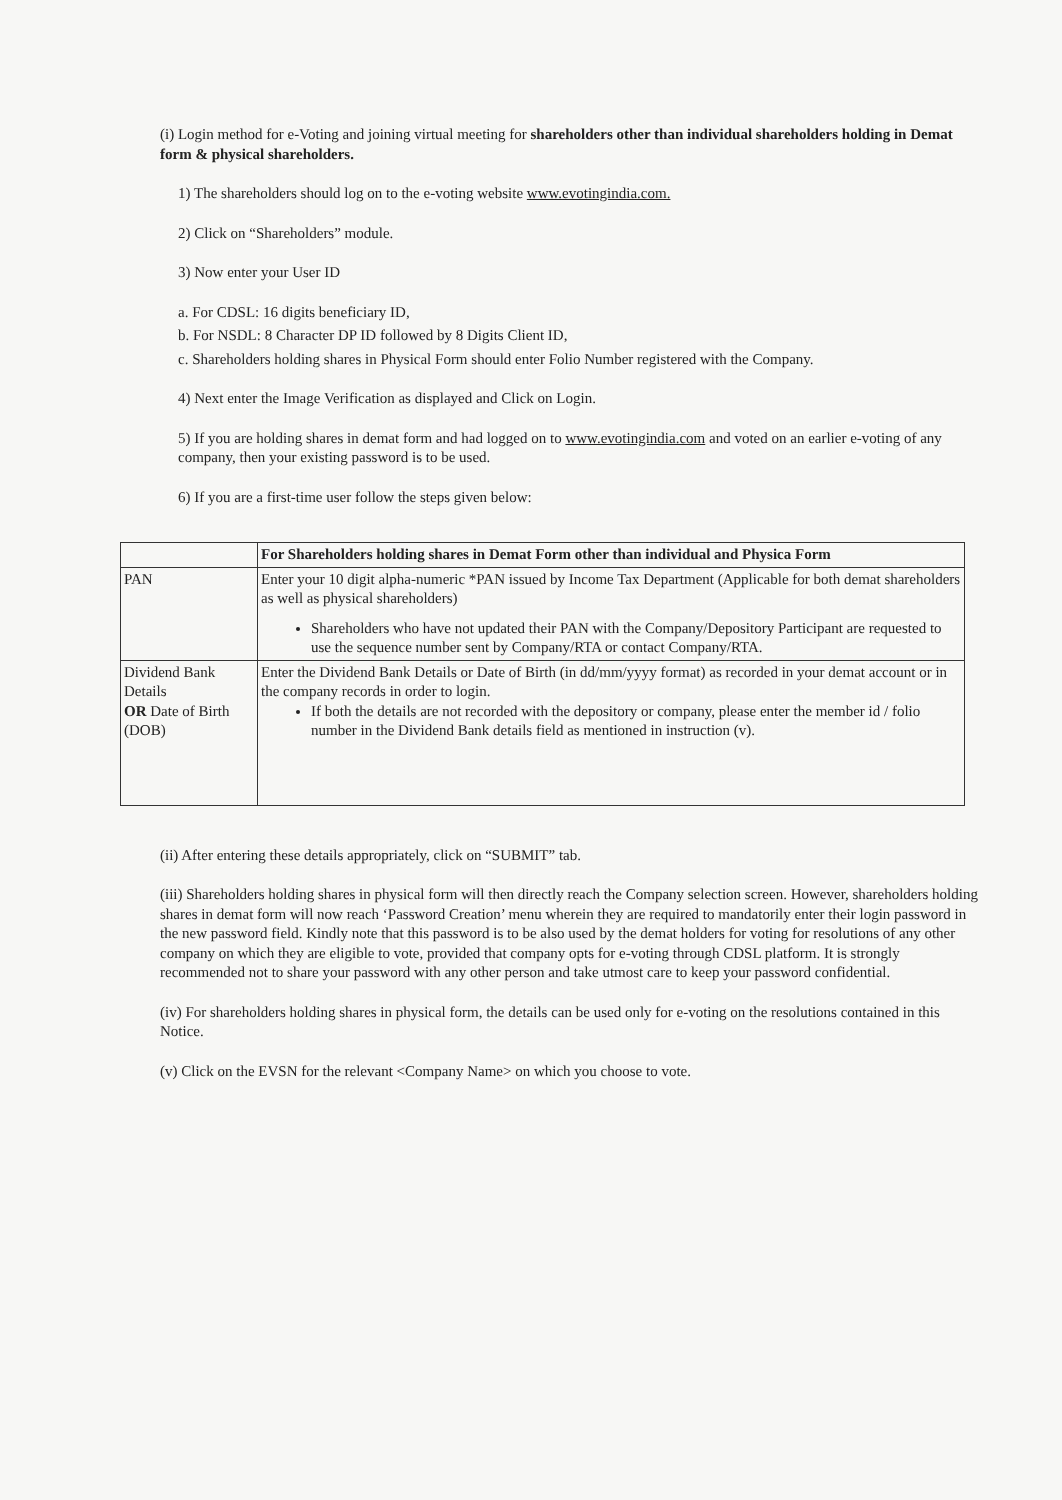(i) Login method for e-Voting and joining virtual meeting for shareholders other than individual shareholders holding in Demat form & physical shareholders.
1) The shareholders should log on to the e-voting website www.evotingindia.com.
2) Click on “Shareholders” module.
3) Now enter your User ID
a. For CDSL: 16 digits beneficiary ID,
b. For NSDL: 8 Character DP ID followed by 8 Digits Client ID,
c. Shareholders holding shares in Physical Form should enter Folio Number registered with the Company.
4) Next enter the Image Verification as displayed and Click on Login.
5) If you are holding shares in demat form and had logged on to www.evotingindia.com and voted on an earlier e-voting of any company, then your existing password is to be used.
6) If you are a first-time user follow the steps given below:
| | For Shareholders holding shares in Demat Form other than individual and Physica Form |
| PAN | Enter your 10 digit alpha-numeric *PAN issued by Income Tax Department (Applicable for both demat shareholders as well as physical shareholders) Shareholders who have not updated their PAN with the Company/Depository Participant are requested to use the sequence number sent by Company/RTA or contact Company/RTA. |
| Dividend Bank Details OR Date of Birth (DOB) | Enter the Dividend Bank Details or Date of Birth (in dd/mm/yyyy format) as recorded in your demat account or in the company records in order to login. If both the details are not recorded with the depository or company, please enter the member id / folio number in the Dividend Bank details field as mentioned in instruction (v). |
(ii) After entering these details appropriately, click on “SUBMIT” tab.
(iii) Shareholders holding shares in physical form will then directly reach the Company selection screen. However, shareholders holding shares in demat form will now reach ‘Password Creation’ menu wherein they are required to mandatorily enter their login password in the new password field. Kindly note that this password is to be also used by the demat holders for voting for resolutions of any other company on which they are eligible to vote, provided that company opts for e-voting through CDSL platform. It is strongly recommended not to share your password with any other person and take utmost care to keep your password confidential.
(iv) For shareholders holding shares in physical form, the details can be used only for e-voting on the resolutions contained in this Notice.
(v) Click on the EVSN for the relevant <Company Name> on which you choose to vote.